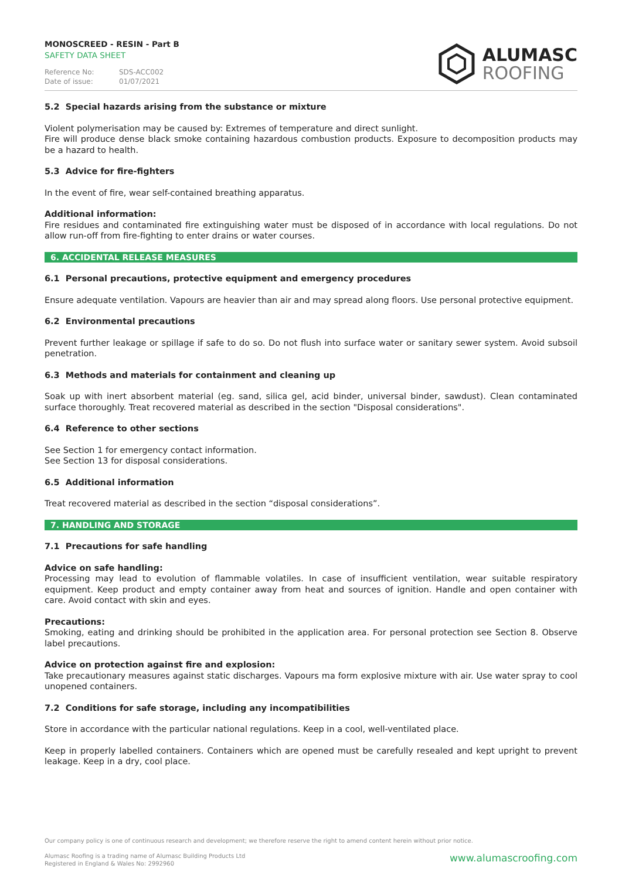MONOSCREED - RESIN - Part B
SAFETY DATA SHEET
Reference No: SDS-ACC002
Date of issue: 01/07/2021
ALUMASC
ROOFING
5.2 Special hazards arising from the substance or mixture
Violent polymerisation may be caused by: Extremes of temperature and direct sunlight.
Fire will produce dense black smoke containing hazardous combustion products. Exposure to decomposition products may be a hazard to health.
5.3 Advice for fire-fighters
In the event of fire, wear self-contained breathing apparatus.
Additional information:
Fire residues and contaminated fire extinguishing water must be disposed of in accordance with local regulations. Do not allow run-off from fire-fighting to enter drains or water courses.
6. ACCIDENTAL RELEASE MEASURES
6.1 Personal precautions, protective equipment and emergency procedures
Ensure adequate ventilation. Vapours are heavier than air and may spread along floors. Use personal protective equipment.
6.2 Environmental precautions
Prevent further leakage or spillage if safe to do so. Do not flush into surface water or sanitary sewer system. Avoid subsoil penetration.
6.3 Methods and materials for containment and cleaning up
Soak up with inert absorbent material (eg. sand, silica gel, acid binder, universal binder, sawdust). Clean contaminated surface thoroughly. Treat recovered material as described in the section "Disposal considerations".
6.4 Reference to other sections
See Section 1 for emergency contact information.
See Section 13 for disposal considerations.
6.5 Additional information
Treat recovered material as described in the section “disposal considerations”.
7. HANDLING AND STORAGE
7.1 Precautions for safe handling
Advice on safe handling:
Processing may lead to evolution of flammable volatiles. In case of insufficient ventilation, wear suitable respiratory equipment. Keep product and empty container away from heat and sources of ignition. Handle and open container with care. Avoid contact with skin and eyes.
Precautions:
Smoking, eating and drinking should be prohibited in the application area. For personal protection see Section 8. Observe label precautions.
Advice on protection against fire and explosion:
Take precautionary measures against static discharges. Vapours ma form explosive mixture with air. Use water spray to cool unopened containers.
7.2 Conditions for safe storage, including any incompatibilities
Store in accordance with the particular national regulations. Keep in a cool, well-ventilated place.
Keep in properly labelled containers. Containers which are opened must be carefully resealed and kept upright to prevent leakage. Keep in a dry, cool place.
Our company policy is one of continuous research and development; we therefore reserve the right to amend content herein without prior notice.
Alumasc Roofing is a trading name of Alumasc Building Products Ltd
Registered in England & Wales No: 2992960
www.alumascroofing.com